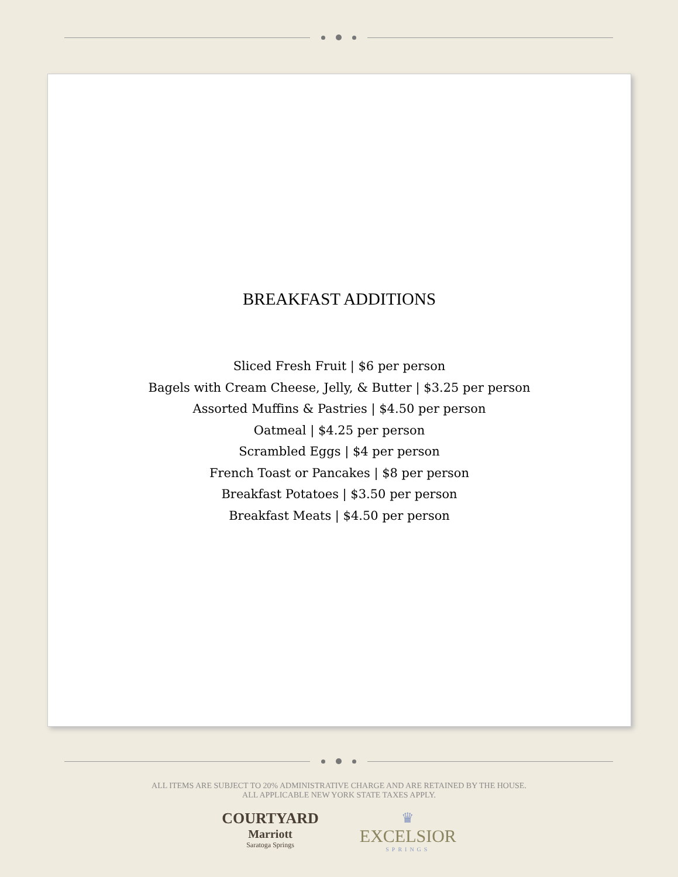BREAKFAST ADDITIONS
Sliced Fresh Fruit | $6 per person
Bagels with Cream Cheese, Jelly, & Butter | $3.25 per person
Assorted Muffins & Pastries | $4.50 per person
Oatmeal | $4.25 per person
Scrambled Eggs | $4 per person
French Toast or Pancakes | $8 per person
Breakfast Potatoes | $3.50 per person
Breakfast Meats | $4.50 per person
ALL ITEMS ARE SUBJECT TO 20% ADMINISTRATIVE CHARGE AND ARE RETAINED BY THE HOUSE.
ALL APPLICABLE NEW YORK STATE TAXES APPLY.
COURTYARD
Marriott
Saratoga Springs
♛
EXCELSIOR
SPRINGS